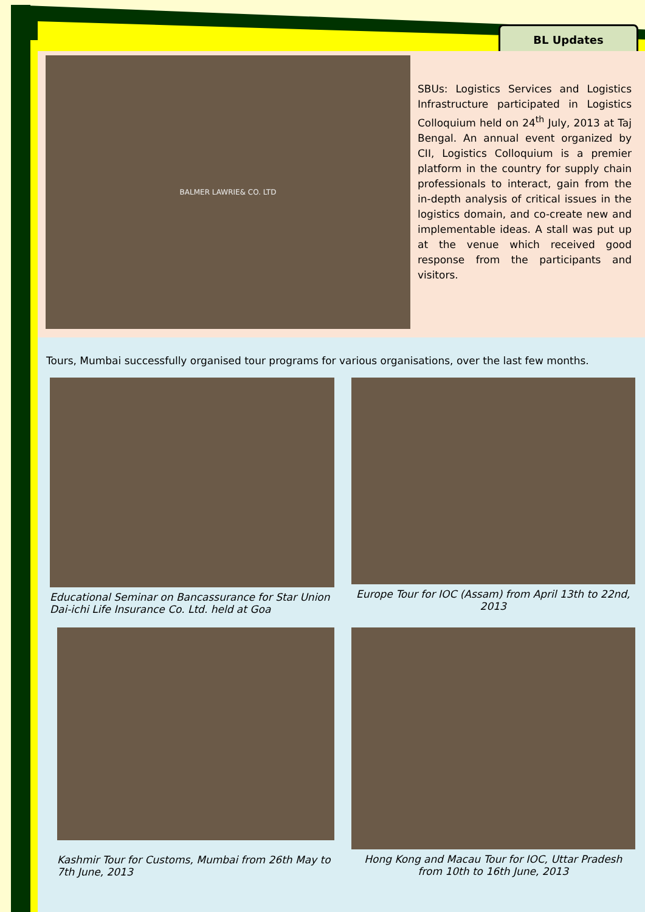BL Updates
BALMER LAWRIE& CO. LTD
SBUs: Logistics Services and Logistics Infrastructure participated in Logistics Colloquium held on 24<sup>th</sup> July, 2013 at Taj Bengal. An annual event organized by CII, Logistics Colloquium is a premier platform in the country for supply chain professionals to interact, gain from the in-depth analysis of critical issues in the logistics domain, and co-create new and implementable ideas. A stall was put up at the venue which received good response from the participants and visitors.
Tours, Mumbai successfully organised tour programs for various organisations, over the last few months.
Educational Seminar on Bancassurance for Star Union Dai-ichi Life Insurance Co. Ltd. held at Goa
Europe Tour for IOC (Assam) from April 13th to 22nd, 2013
Kashmir Tour for Customs, Mumbai from 26th May to 7th June, 2013
Hong Kong and Macau Tour for IOC, Uttar Pradesh from 10th to 16th June, 2013